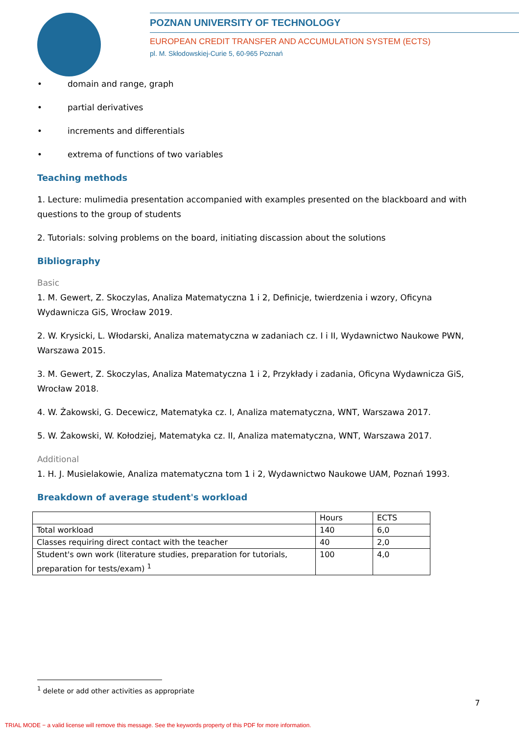POZNAN UNIVERSITY OF TECHNOLOGY
EUROPEAN CREDIT TRANSFER AND ACCUMULATION SYSTEM (ECTS)
pl. M. Skłodowskiej-Curie 5, 60-965 Poznań
• domain and range, graph
• partial derivatives
• increments and differentials
• extrema of functions of two variables
Teaching methods
1. Lecture: mulimedia presentation accompanied with examples presented on the blackboard and with questions to the group of students
2. Tutorials: solving problems on the board, initiating discassion about the solutions
Bibliography
Basic
1. M. Gewert, Z. Skoczylas, Analiza Matematyczna 1 i 2, Definicje, twierdzenia i wzory, Oficyna Wydawnicza GiS, Wrocław 2019.
2. W. Krysicki, L. Włodarski, Analiza matematyczna w zadaniach cz. I i II, Wydawnictwo Naukowe PWN, Warszawa 2015.
3. M. Gewert, Z. Skoczylas, Analiza Matematyczna 1 i 2, Przykłady i zadania, Oficyna Wydawnicza GiS, Wrocław 2018.
4. W. Żakowski, G. Decewicz, Matematyka cz. I, Analiza matematyczna, WNT, Warszawa 2017.
5. W. Żakowski, W. Kołodziej, Matematyka cz. II, Analiza matematyczna, WNT, Warszawa 2017.
Additional
1. H. J. Musielakowie, Analiza matematyczna tom 1 i 2, Wydawnictwo Naukowe UAM, Poznań 1993.
Breakdown of average student's workload
| | Hours | ECTS |
| Total workload | 140 | 6,0 |
| Classes requiring direct contact with the teacher | 40 | 2,0 |
| Student's own work (literature studies, preparation for tutorials, preparation for tests/exam) <sup>1</sup> | 100 | 4,0 |
<sup>1</sup> delete or add other activities as appropriate
7
TRIAL MODE − a valid license will remove this message. See the keywords property of this PDF for more information.